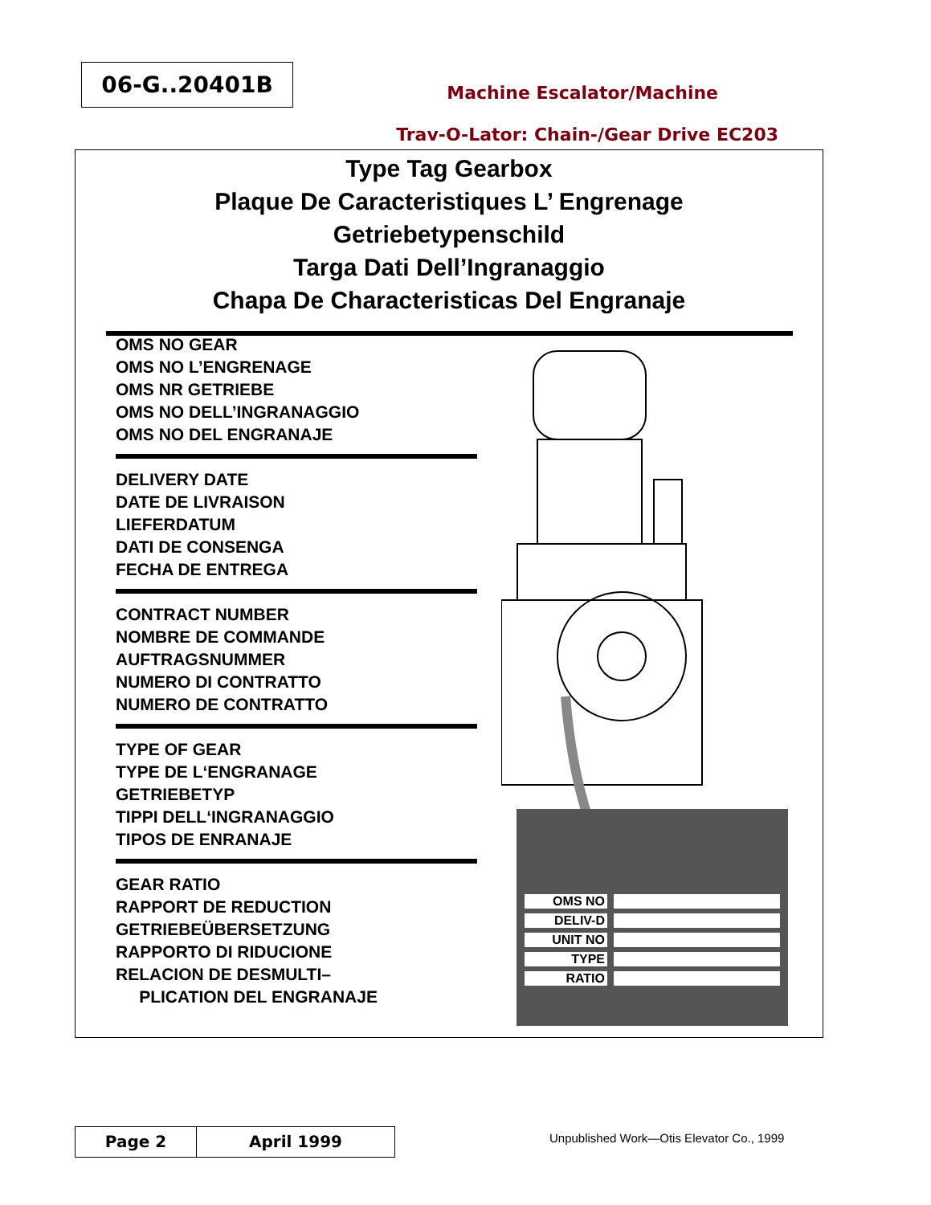06-G..20401B
Machine Escalator/Machine
Trav-O-Lator: Chain-/Gear Drive EC203
Type Tag Gearbox
Plaque De Caracteristiques L’ Engrenage
Getriebetypenschild
Targa Dati Dell’Ingranaggio
Chapa De Characteristicas Del Engranaje
OMS NO GEAR
OMS NO L’ENGRENAGE
OMS NR GETRIEBE
OMS NO DELL’INGRANAGGIO
OMS NO DEL ENGRANAJE
DELIVERY DATE
DATE DE LIVRAISON
LIEFERDATUM
DATI DE CONSENGA
FECHA DE ENTREGA
CONTRACT NUMBER
NOMBRE DE COMMANDE
AUFTRAGSNUMMER
NUMERO DI CONTRATTO
NUMERO DE CONTRATTO
TYPE OF GEAR
TYPE DE L‘ENGRANAGE
GETRIEBETYP
TIPPI DELL‘INGRANAGGIO
TIPOS DE ENRANAJE
GEAR RATIO
RAPPORT DE REDUCTION
GETRIEBEÜBERSETZUNG
RAPPORTO DI RIDUCIONE
RELACION DE DESMULTI–
PLICATION DEL ENGRANAJE
OMS NO
DELIV-D
UNIT NO
TYPE
RATIO
Page 2 April 1999
Unpublished Work—Otis Elevator Co., 1999